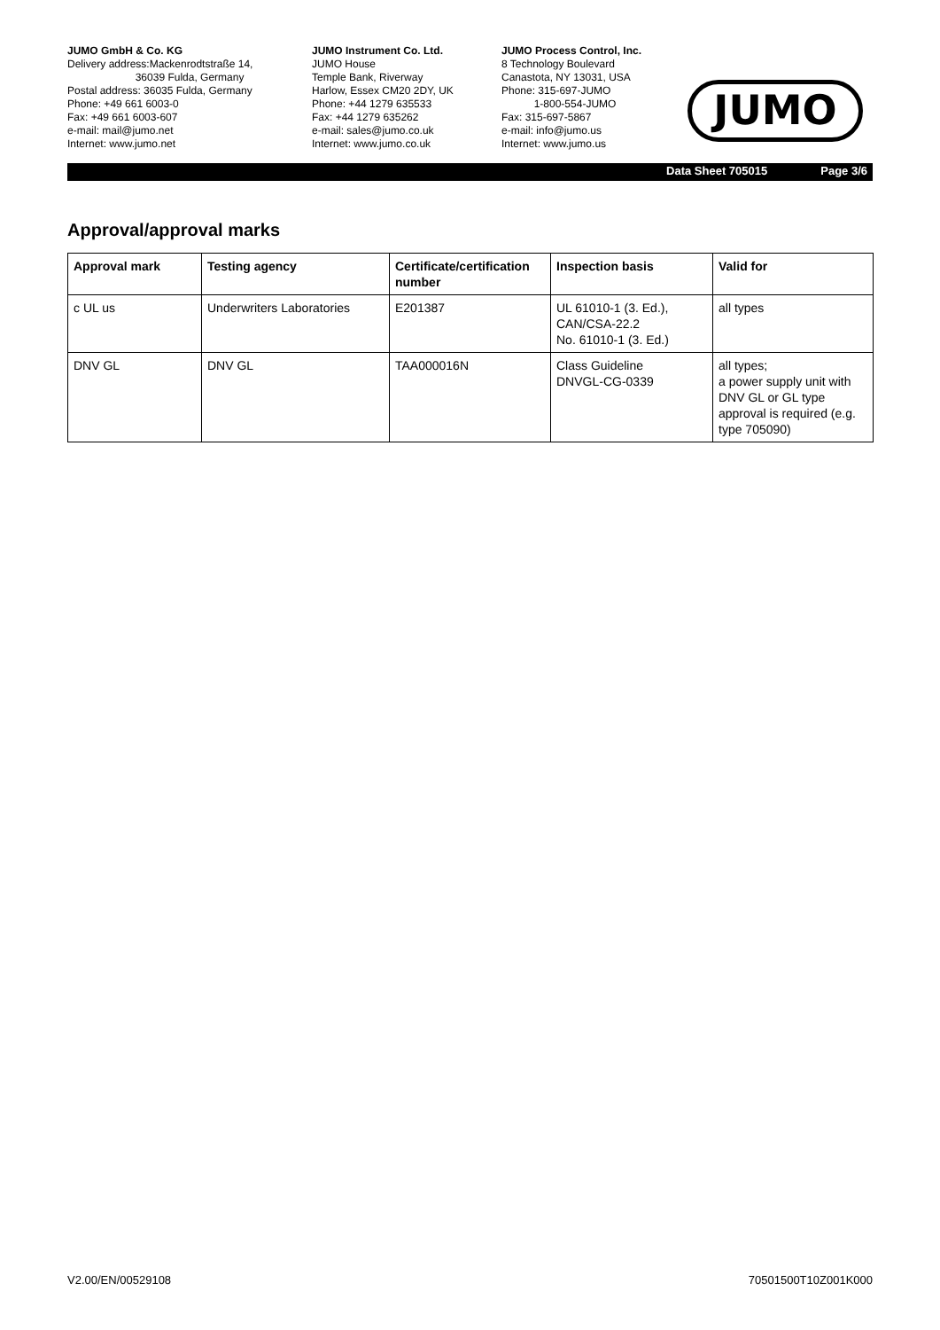JUMO GmbH & Co. KG
Delivery address:Mackenrodtstraße 14,
36039 Fulda, Germany
Postal address: 36035 Fulda, Germany
Phone: +49 661 6003-0
Fax: +49 661 6003-607
e-mail: mail@jumo.net
Internet: www.jumo.net
JUMO Instrument Co. Ltd.
JUMO House
Temple Bank, Riverway
Harlow, Essex CM20 2DY, UK
Phone: +44 1279 635533
Fax: +44 1279 635262
e-mail: sales@jumo.co.uk
Internet: www.jumo.co.uk
JUMO Process Control, Inc.
8 Technology Boulevard
Canastota, NY 13031, USA
Phone: 315-697-JUMO
1-800-554-JUMO
Fax: 315-697-5867
e-mail: info@jumo.us
Internet: www.jumo.us
JUMO
Data Sheet 705015 Page 3/6
Approval/approval marks
| Approval mark | Testing agency | Certificate/certification number | Inspection basis | Valid for |
| --- | --- | --- | --- | --- |
| c UL us | Underwriters Laboratories | E201387 | UL 61010-1 (3. Ed.), CAN/CSA-22.2 No. 61010-1 (3. Ed.) | all types |
| DNV GL | DNV GL | TAA000016N | Class Guideline DNVGL-CG-0339 | all types; a power supply unit with DNV GL or GL type approval is required (e.g. type 705090) |
V2.00/EN/00529108 70501500T10Z001K000